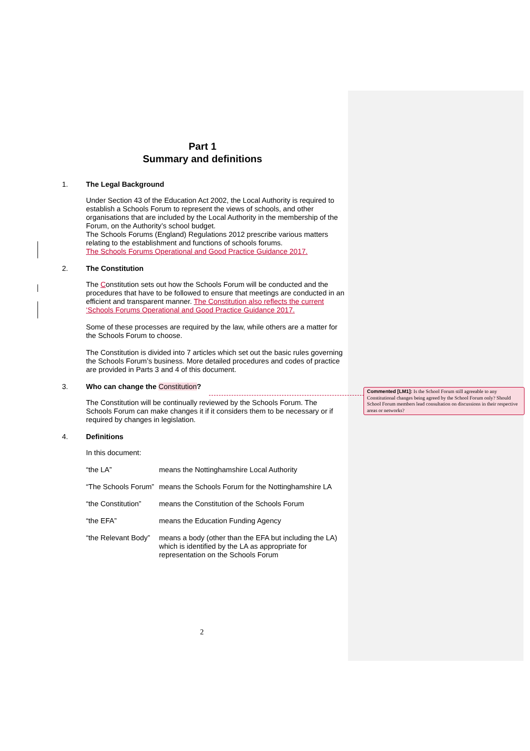Part 1
Summary and definitions
1. The Legal Background
Under Section 43 of the Education Act 2002, the Local Authority is required to establish a Schools Forum to represent the views of schools, and other organisations that are included by the Local Authority in the membership of the Forum, on the Authority’s school budget.
The Schools Forums (England) Regulations 2012 prescribe various matters relating to the establishment and functions of schools forums.
The Schools Forums Operational and Good Practice Guidance 2017.
2. The Constitution
The Constitution sets out how the Schools Forum will be conducted and the procedures that have to be followed to ensure that meetings are conducted in an efficient and transparent manner. The Constitution also reflects the current ‘Schools Forums Operational and Good Practice Guidance 2017.
Some of these processes are required by the law, while others are a matter for the Schools Forum to choose.
The Constitution is divided into 7 articles which set out the basic rules governing the Schools Forum’s business. More detailed procedures and codes of practice are provided in Parts 3 and 4 of this document.
3. Who can change the Constitution?
The Constitution will be continually reviewed by the Schools Forum. The Schools Forum can make changes it if it considers them to be necessary or if required by changes in legislation.
4. Definitions
In this document:
| “the LA” | means the Nottinghamshire Local Authority |
| “The Schools Forum” | means the Schools Forum for the Nottinghamshire LA |
| “the Constitution” | means the Constitution of the Schools Forum |
| “the EFA” | means the Education Funding Agency |
| “the Relevant Body” | means a body (other than the EFA but including the LA) which is identified by the LA as appropriate for representation on the Schools Forum |
Commented [LM1]: Is the School Forum still agreeable to any Constitutional changes being agreed by the School Forum only? Should School Forum members lead consultation on discussions in their respective areas or networks?
2